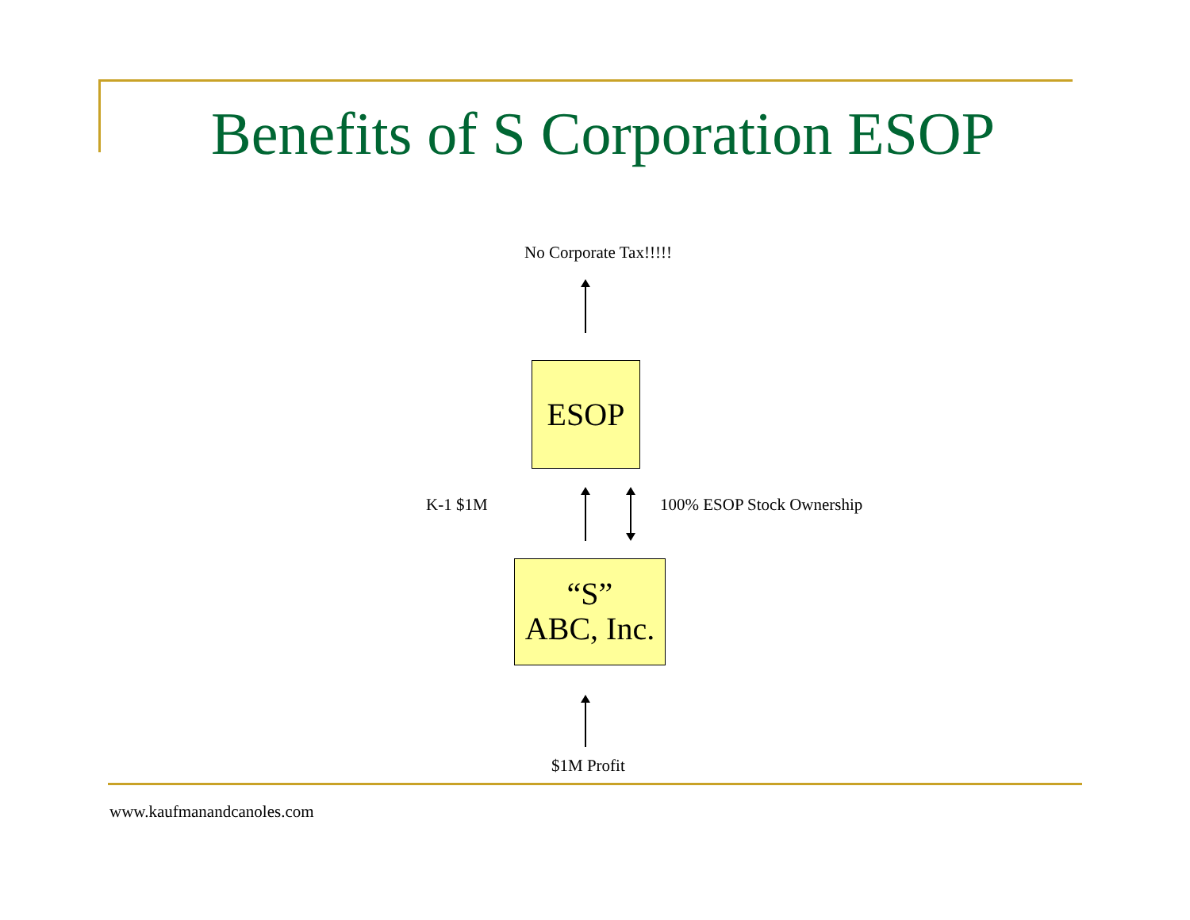Benefits of S Corporation ESOP
No Corporate Tax!!!!!
ESOP
K-1 $1M 100% ESOP Stock Ownership
“S”
ABC, Inc.
$1M Profit
www.kaufmanandcanoles.com